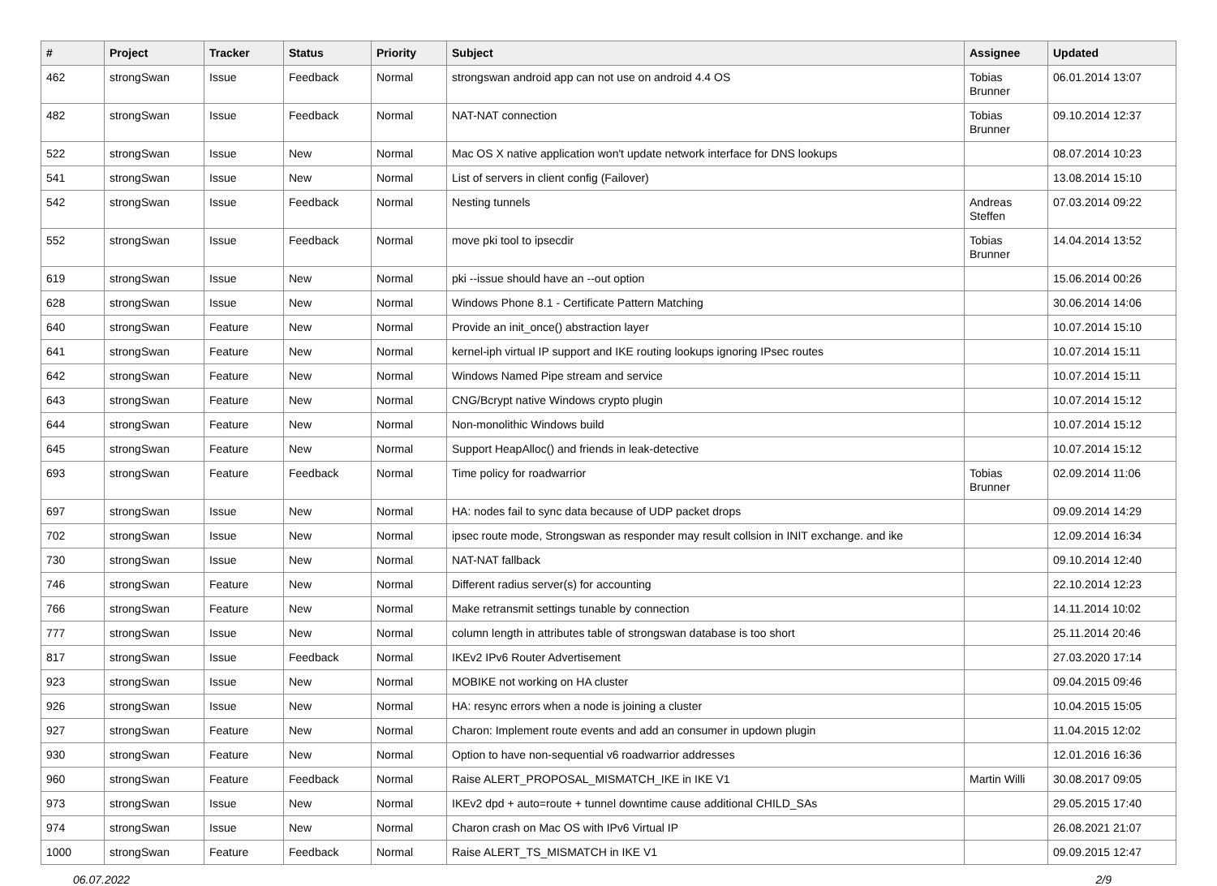| # | Project | Tracker | Status | Priority | Subject | Assignee | Updated |
| --- | --- | --- | --- | --- | --- | --- | --- |
| 462 | strongSwan | Issue | Feedback | Normal | strongswan android app can not use on android 4.4 OS | Tobias Brunner | 06.01.2014 13:07 |
| 482 | strongSwan | Issue | Feedback | Normal | NAT-NAT connection | Tobias Brunner | 09.10.2014 12:37 |
| 522 | strongSwan | Issue | New | Normal | Mac OS X native application won't update network interface for DNS lookups | | 08.07.2014 10:23 |
| 541 | strongSwan | Issue | New | Normal | List of servers in client config (Failover) | | 13.08.2014 15:10 |
| 542 | strongSwan | Issue | Feedback | Normal | Nesting tunnels | Andreas Steffen | 07.03.2014 09:22 |
| 552 | strongSwan | Issue | Feedback | Normal | move pki tool to ipsecdir | Tobias Brunner | 14.04.2014 13:52 |
| 619 | strongSwan | Issue | New | Normal | pki --issue should have an --out option | | 15.06.2014 00:26 |
| 628 | strongSwan | Issue | New | Normal | Windows Phone 8.1 - Certificate Pattern Matching | | 30.06.2014 14:06 |
| 640 | strongSwan | Feature | New | Normal | Provide an init_once() abstraction layer | | 10.07.2014 15:10 |
| 641 | strongSwan | Feature | New | Normal | kernel-iph virtual IP support and IKE routing lookups ignoring IPsec routes | | 10.07.2014 15:11 |
| 642 | strongSwan | Feature | New | Normal | Windows Named Pipe stream and service | | 10.07.2014 15:11 |
| 643 | strongSwan | Feature | New | Normal | CNG/Bcrypt native Windows crypto plugin | | 10.07.2014 15:12 |
| 644 | strongSwan | Feature | New | Normal | Non-monolithic Windows build | | 10.07.2014 15:12 |
| 645 | strongSwan | Feature | New | Normal | Support HeapAlloc() and friends in leak-detective | | 10.07.2014 15:12 |
| 693 | strongSwan | Feature | Feedback | Normal | Time policy for roadwarrior | Tobias Brunner | 02.09.2014 11:06 |
| 697 | strongSwan | Issue | New | Normal | HA: nodes fail to sync data because of UDP packet drops | | 09.09.2014 14:29 |
| 702 | strongSwan | Issue | New | Normal | ipsec route mode, Strongswan as responder may result collsion in INIT exchange. and ike | | 12.09.2014 16:34 |
| 730 | strongSwan | Issue | New | Normal | NAT-NAT fallback | | 09.10.2014 12:40 |
| 746 | strongSwan | Feature | New | Normal | Different radius server(s) for accounting | | 22.10.2014 12:23 |
| 766 | strongSwan | Feature | New | Normal | Make retransmit settings tunable by connection | | 14.11.2014 10:02 |
| 777 | strongSwan | Issue | New | Normal | column length in attributes table of strongswan database is too short | | 25.11.2014 20:46 |
| 817 | strongSwan | Issue | Feedback | Normal | IKEv2 IPv6 Router Advertisement | | 27.03.2020 17:14 |
| 923 | strongSwan | Issue | New | Normal | MOBIKE not working on HA cluster | | 09.04.2015 09:46 |
| 926 | strongSwan | Issue | New | Normal | HA: resync errors when a node is joining a cluster | | 10.04.2015 15:05 |
| 927 | strongSwan | Feature | New | Normal | Charon: Implement route events and add an consumer in updown plugin | | 11.04.2015 12:02 |
| 930 | strongSwan | Feature | New | Normal | Option to have non-sequential v6 roadwarrior addresses | | 12.01.2016 16:36 |
| 960 | strongSwan | Feature | Feedback | Normal | Raise ALERT_PROPOSAL_MISMATCH_IKE in IKE V1 | Martin Willi | 30.08.2017 09:05 |
| 973 | strongSwan | Issue | New | Normal | IKEv2 dpd + auto=route + tunnel downtime cause additional CHILD_SAs | | 29.05.2015 17:40 |
| 974 | strongSwan | Issue | New | Normal | Charon crash on Mac OS with IPv6 Virtual IP | | 26.08.2021 21:07 |
| 1000 | strongSwan | Feature | Feedback | Normal | Raise ALERT_TS_MISMATCH in IKE V1 | | 09.09.2015 12:47 |
06.07.2022 2/9